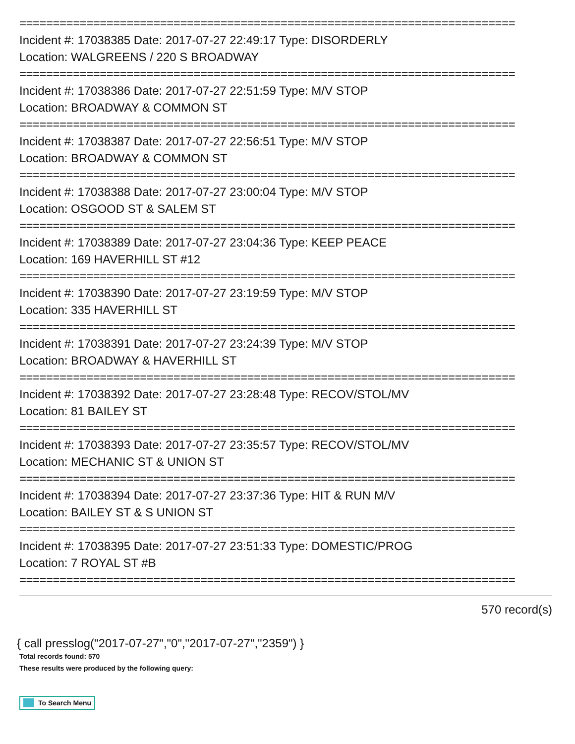==========================================================================
Incident #: 17038385 Date: 2017-07-27 22:49:17 Type: DISORDERLY
Location: WALGREENS / 220 S BROADWAY
==========================================================================
Incident #: 17038386 Date: 2017-07-27 22:51:59 Type: M/V STOP
Location: BROADWAY & COMMON ST
==========================================================================
Incident #: 17038387 Date: 2017-07-27 22:56:51 Type: M/V STOP
Location: BROADWAY & COMMON ST
==========================================================================
Incident #: 17038388 Date: 2017-07-27 23:00:04 Type: M/V STOP
Location: OSGOOD ST & SALEM ST
==========================================================================
Incident #: 17038389 Date: 2017-07-27 23:04:36 Type: KEEP PEACE
Location: 169 HAVERHILL ST #12
==========================================================================
Incident #: 17038390 Date: 2017-07-27 23:19:59 Type: M/V STOP
Location: 335 HAVERHILL ST
==========================================================================
Incident #: 17038391 Date: 2017-07-27 23:24:39 Type: M/V STOP
Location: BROADWAY & HAVERHILL ST
==========================================================================
Incident #: 17038392 Date: 2017-07-27 23:28:48 Type: RECOV/STOL/MV
Location: 81 BAILEY ST
==========================================================================
Incident #: 17038393 Date: 2017-07-27 23:35:57 Type: RECOV/STOL/MV
Location: MECHANIC ST & UNION ST
==========================================================================
Incident #: 17038394 Date: 2017-07-27 23:37:36 Type: HIT & RUN M/V
Location: BAILEY ST & S UNION ST
==========================================================================
Incident #: 17038395 Date: 2017-07-27 23:51:33 Type: DOMESTIC/PROG
Location: 7 ROYAL ST #B
==========================================================================
570 record(s)
{ call presslog("2017-07-27","0","2017-07-27","2359") }
Total records found: 570
These results were produced by the following query:
To Search Menu